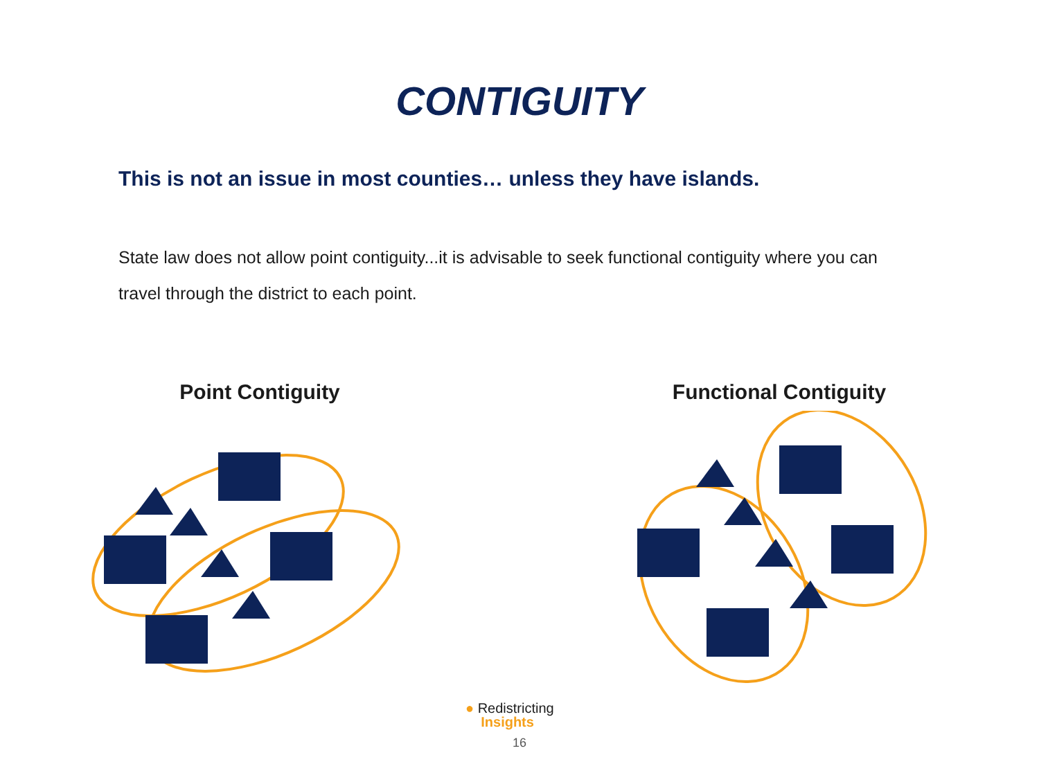CONTIGUITY
This is not an issue in most counties… unless they have islands.
State law does not allow point contiguity...it is advisable to seek functional contiguity where you can travel through the district to each point.
Point Contiguity Functional Contiguity
● Redistricting
Insights
16